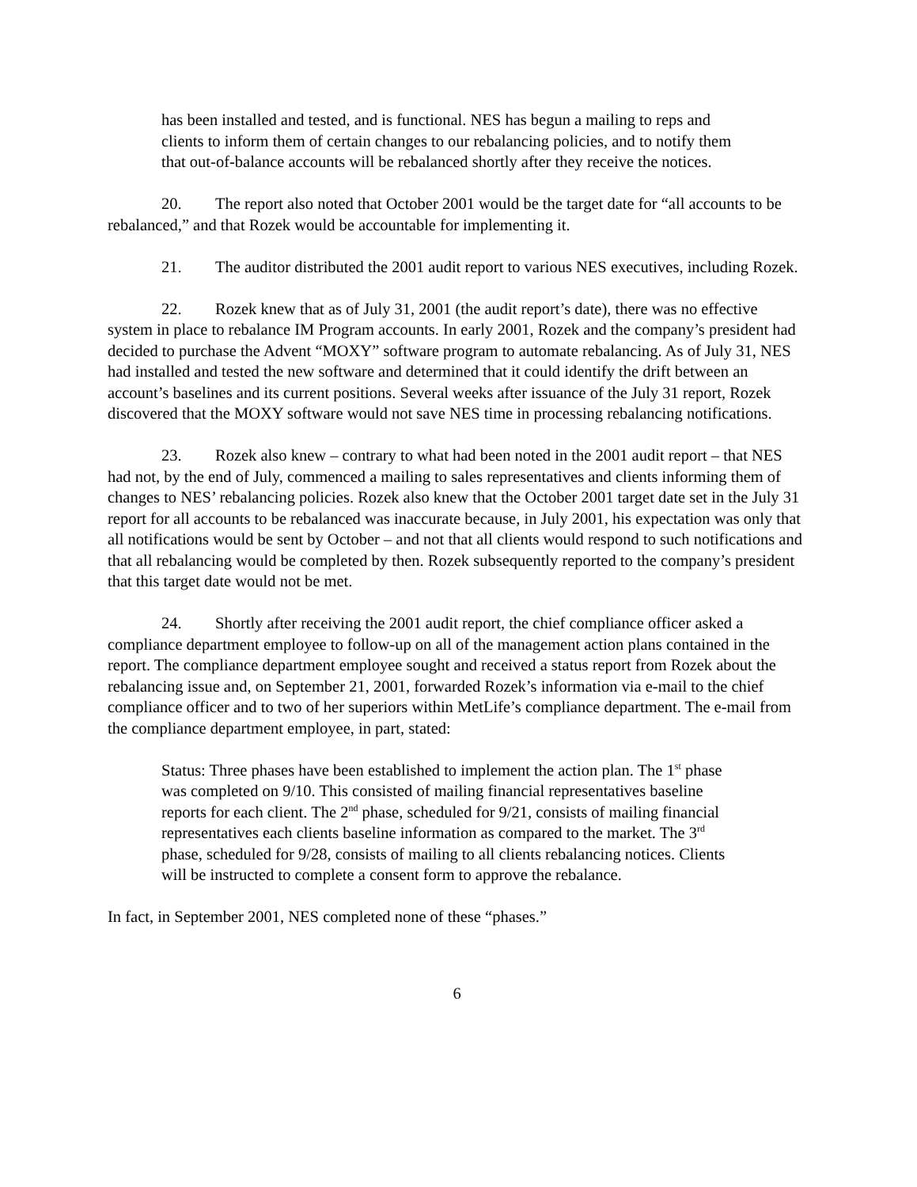has been installed and tested, and is functional. NES has begun a mailing to reps and clients to inform them of certain changes to our rebalancing policies, and to notify them that out-of-balance accounts will be rebalanced shortly after they receive the notices.
20. The report also noted that October 2001 would be the target date for “all accounts to be rebalanced,” and that Rozek would be accountable for implementing it.
21. The auditor distributed the 2001 audit report to various NES executives, including Rozek.
22. Rozek knew that as of July 31, 2001 (the audit report’s date), there was no effective system in place to rebalance IM Program accounts. In early 2001, Rozek and the company’s president had decided to purchase the Advent “MOXY” software program to automate rebalancing. As of July 31, NES had installed and tested the new software and determined that it could identify the drift between an account’s baselines and its current positions. Several weeks after issuance of the July 31 report, Rozek discovered that the MOXY software would not save NES time in processing rebalancing notifications.
23. Rozek also knew – contrary to what had been noted in the 2001 audit report – that NES had not, by the end of July, commenced a mailing to sales representatives and clients informing them of changes to NES’ rebalancing policies. Rozek also knew that the October 2001 target date set in the July 31 report for all accounts to be rebalanced was inaccurate because, in July 2001, his expectation was only that all notifications would be sent by October – and not that all clients would respond to such notifications and that all rebalancing would be completed by then. Rozek subsequently reported to the company’s president that this target date would not be met.
24. Shortly after receiving the 2001 audit report, the chief compliance officer asked a compliance department employee to follow-up on all of the management action plans contained in the report. The compliance department employee sought and received a status report from Rozek about the rebalancing issue and, on September 21, 2001, forwarded Rozek’s information via e-mail to the chief compliance officer and to two of her superiors within MetLife’s compliance department. The e-mail from the compliance department employee, in part, stated:
Status: Three phases have been established to implement the action plan. The 1<sup>st</sup> phase was completed on 9/10. This consisted of mailing financial representatives baseline reports for each client. The 2<sup>nd</sup> phase, scheduled for 9/21, consists of mailing financial representatives each clients baseline information as compared to the market. The 3<sup>rd</sup> phase, scheduled for 9/28, consists of mailing to all clients rebalancing notices. Clients will be instructed to complete a consent form to approve the rebalance.
In fact, in September 2001, NES completed none of these “phases.”
6